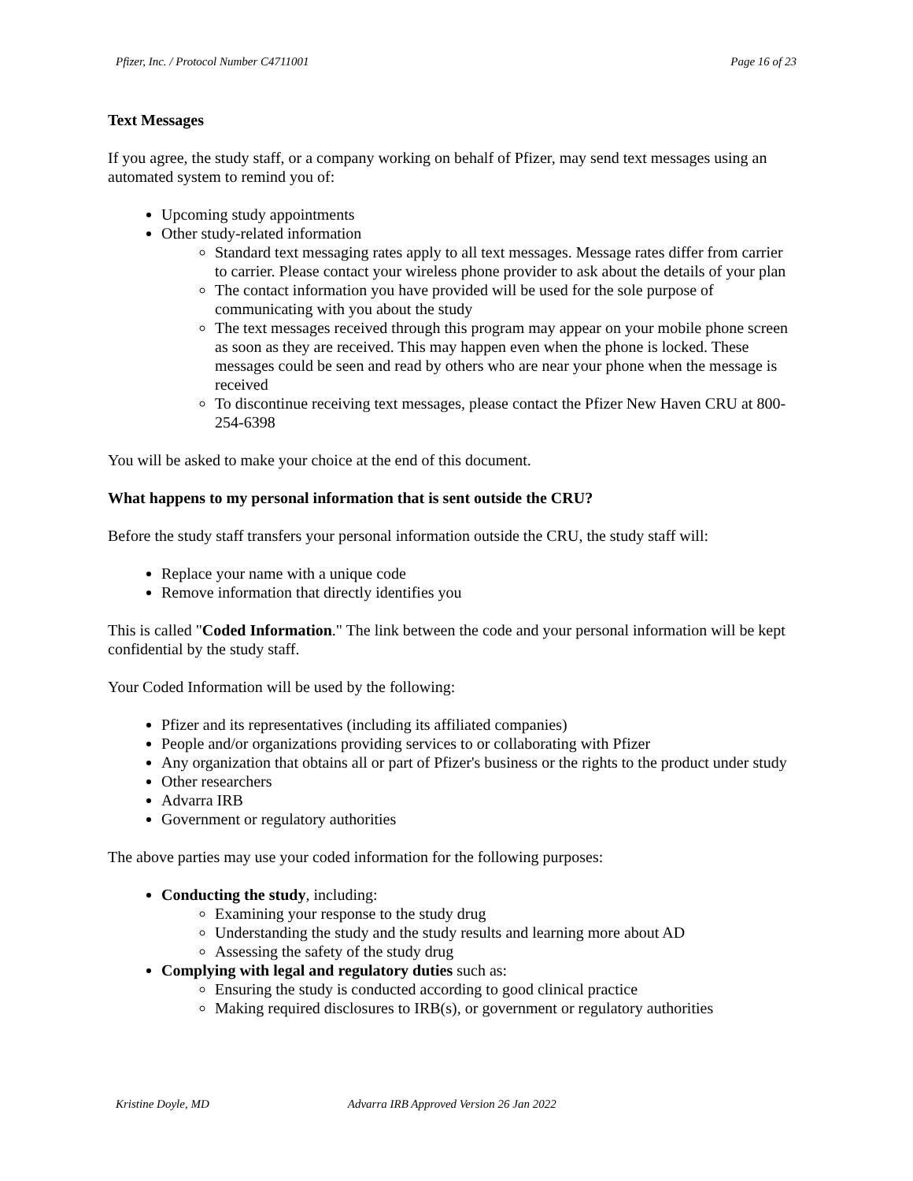Pfizer, Inc. / Protocol Number C4711001 Page 16 of 23
Text Messages
If you agree, the study staff, or a company working on behalf of Pfizer, may send text messages using an automated system to remind you of:
Upcoming study appointments
Other study-related information
Standard text messaging rates apply to all text messages. Message rates differ from carrier to carrier. Please contact your wireless phone provider to ask about the details of your plan
The contact information you have provided will be used for the sole purpose of communicating with you about the study
The text messages received through this program may appear on your mobile phone screen as soon as they are received. This may happen even when the phone is locked. These messages could be seen and read by others who are near your phone when the message is received
To discontinue receiving text messages, please contact the Pfizer New Haven CRU at 800-254-6398
You will be asked to make your choice at the end of this document.
What happens to my personal information that is sent outside the CRU?
Before the study staff transfers your personal information outside the CRU, the study staff will:
Replace your name with a unique code
Remove information that directly identifies you
This is called "Coded Information." The link between the code and your personal information will be kept confidential by the study staff.
Your Coded Information will be used by the following:
Pfizer and its representatives (including its affiliated companies)
People and/or organizations providing services to or collaborating with Pfizer
Any organization that obtains all or part of Pfizer's business or the rights to the product under study
Other researchers
Advarra IRB
Government or regulatory authorities
The above parties may use your coded information for the following purposes:
Conducting the study, including:
Examining your response to the study drug
Understanding the study and the study results and learning more about AD
Assessing the safety of the study drug
Complying with legal and regulatory duties such as:
Ensuring the study is conducted according to good clinical practice
Making required disclosures to IRB(s), or government or regulatory authorities
Kristine Doyle, MD Advarra IRB Approved Version 26 Jan 2022